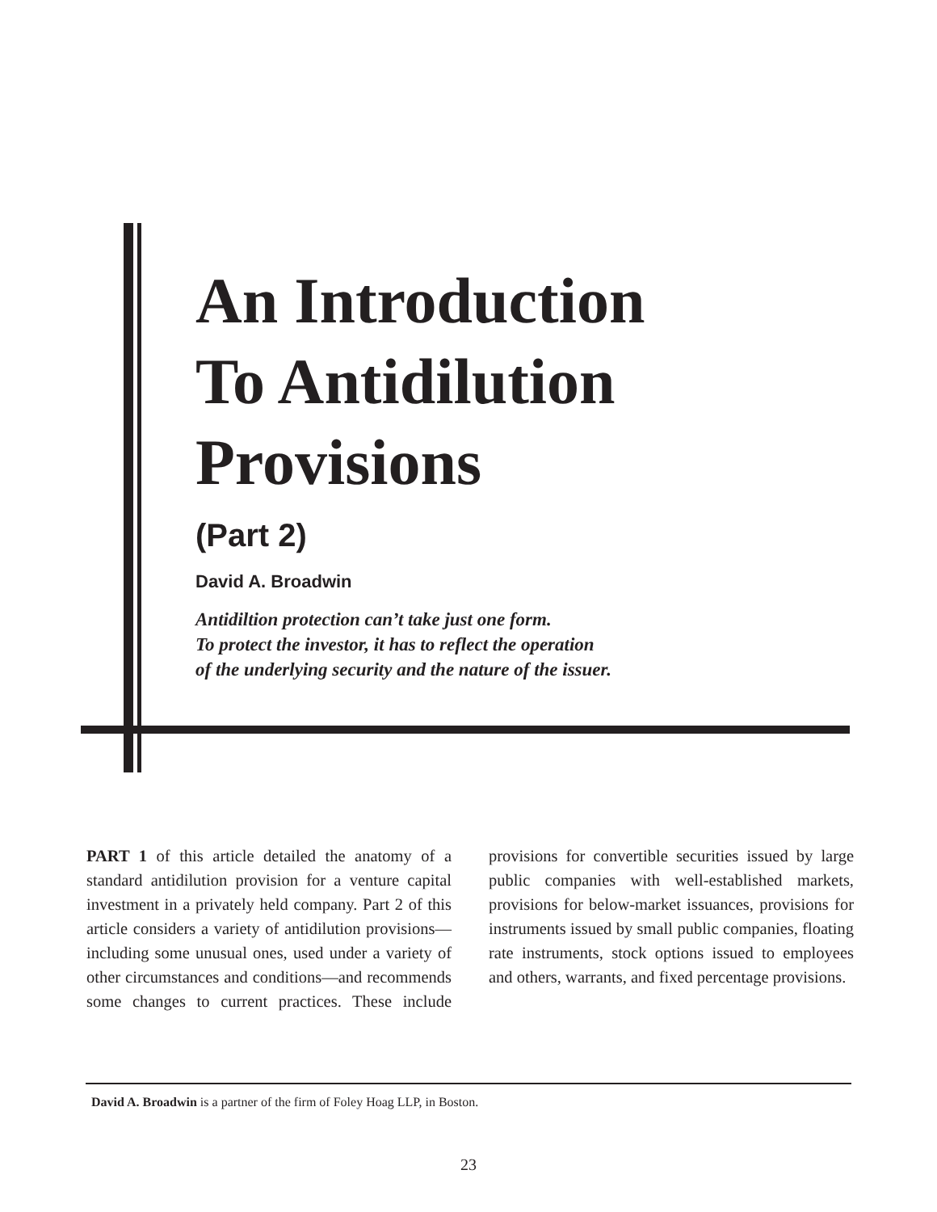An Introduction
To Antidilution
Provisions
(Part 2)
David A. Broadwin
Antidiltion protection can’t take just one form.
To protect the investor, it has to reflect the operation
of the underlying security and the nature of the issuer.
PART 1 of this article detailed the anatomy of a standard antidilution provision for a venture capital investment in a privately held company. Part 2 of this article considers a variety of antidilution provisions—including some unusual ones, used under a variety of other circumstances and conditions—and recommends some changes to current practices. These include provisions for convertible securities issued by large public companies with well-established markets, provisions for below-market issuances, provisions for instruments issued by small public companies, floating rate instruments, stock options issued to employees and others, warrants, and fixed percentage provisions.
David A. Broadwin is a partner of the firm of Foley Hoag LLP, in Boston.
23